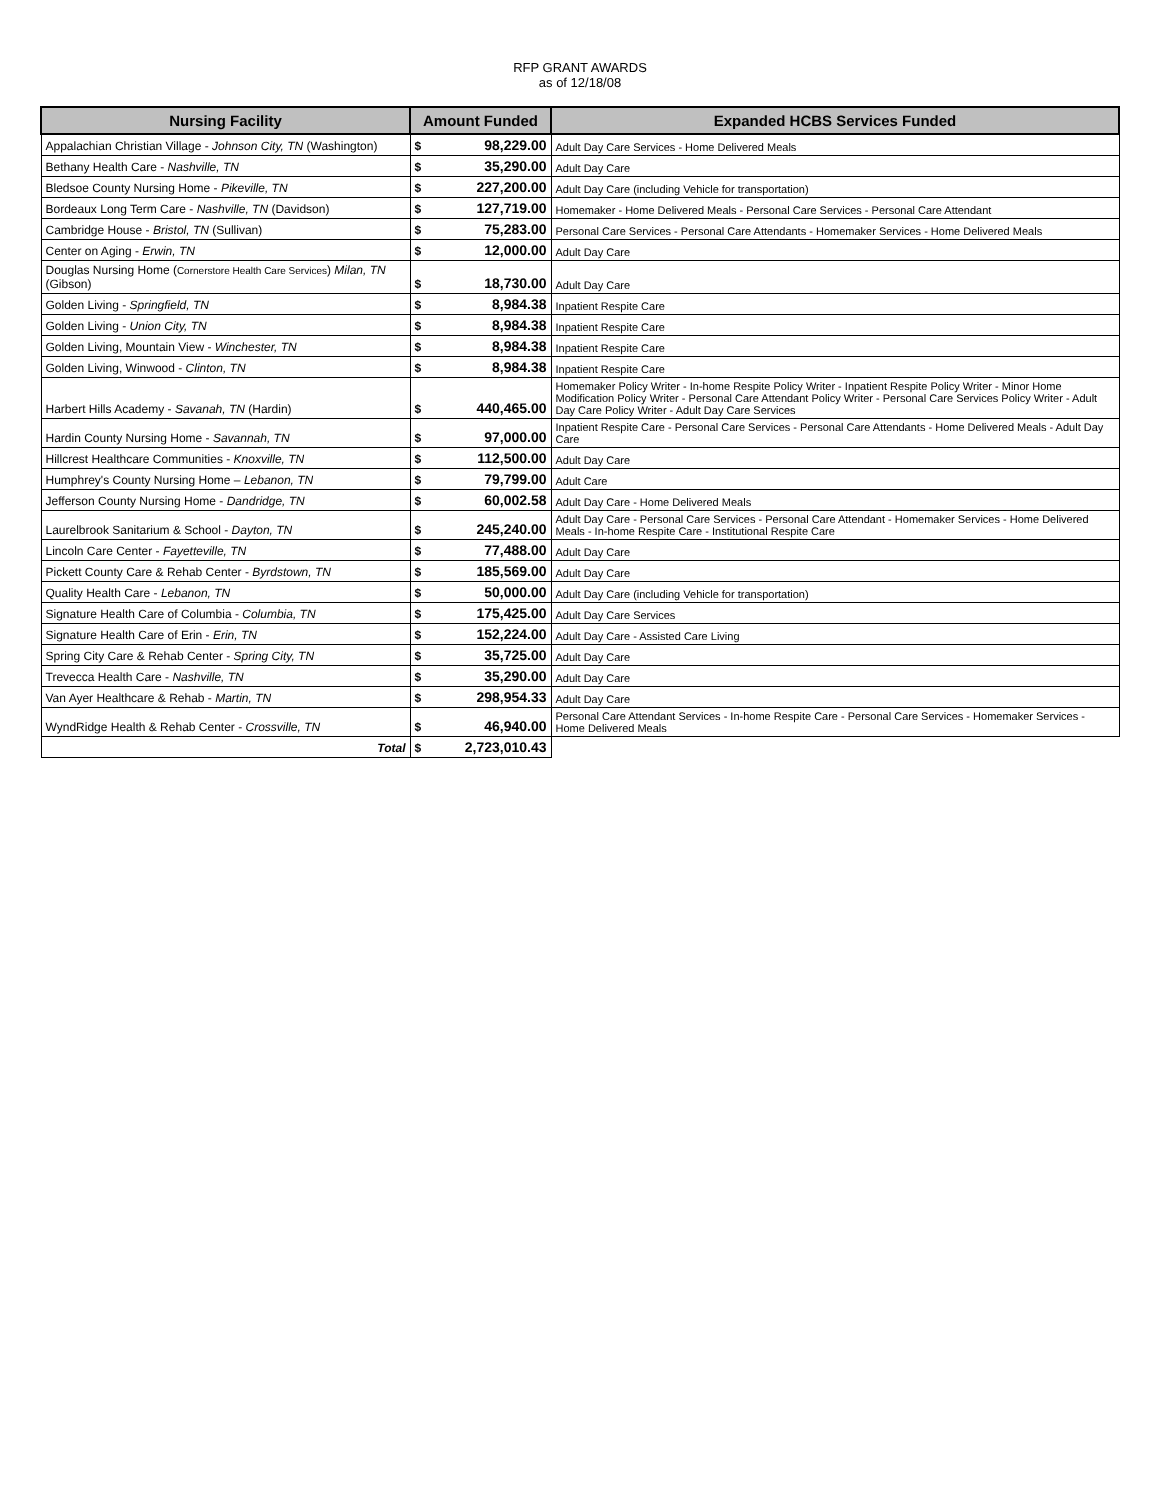RFP GRANT AWARDS
as of 12/18/08
| Nursing Facility | Amount Funded | | Expanded HCBS Services Funded |
| --- | --- | --- | --- |
| Appalachian Christian Village - Johnson City, TN (Washington) | $ | 98,229.00 | Adult Day Care Services - Home Delivered Meals |
| Bethany Health Care - Nashville, TN | $ | 35,290.00 | Adult Day Care |
| Bledsoe County Nursing Home - Pikeville, TN | $ | 227,200.00 | Adult Day Care (including Vehicle for transportation) |
| Bordeaux Long Term Care - Nashville, TN (Davidson) | $ | 127,719.00 | Homemaker - Home Delivered Meals - Personal Care Services - Personal Care Attendant |
| Cambridge House - Bristol, TN (Sullivan) | $ | 75,283.00 | Personal Care Services - Personal Care Attendants - Homemaker Services - Home Delivered Meals |
| Center on Aging - Erwin, TN | $ | 12,000.00 | Adult Day Care |
| Douglas Nursing Home ( Cornerstore Health Care Services ) Milan, TN (Gibson) | $ | 18,730.00 | Adult Day Care |
| Golden Living - Springfield, TN | $ | 8,984.38 | Inpatient Respite Care |
| Golden Living - Union City, TN | $ | 8,984.38 | Inpatient Respite Care |
| Golden Living, Mountain View - Winchester, TN | $ | 8,984.38 | Inpatient Respite Care |
| Golden Living, Winwood - Clinton, TN | $ | 8,984.38 | Inpatient Respite Care |
| Harbert Hills Academy - Savanah, TN (Hardin) | $ | 440,465.00 | Homemaker Policy Writer - In-home Respite Policy Writer - Inpatient Respite Policy Writer - Minor Home Modification Policy Writer - Personal Care Attendant Policy Writer - Personal Care Services Policy Writer - Adult Day Care Policy Writer - Adult Day Care Services |
| Hardin County Nursing Home - Savannah, TN | $ | 97,000.00 | Inpatient Respite Care - Personal Care Services - Personal Care Attendants - Home Delivered Meals - Adult Day Care |
| Hillcrest Healthcare Communities - Knoxville, TN | $ | 112,500.00 | Adult Day Care |
| Humphrey's County Nursing Home – Lebanon, TN | $ | 79,799.00 | Adult Care |
| Jefferson County Nursing Home - Dandridge, TN | $ | 60,002.58 | Adult Day Care - Home Delivered Meals |
| Laurelbrook Sanitarium & School - Dayton, TN | $ | 245,240.00 | Adult Day Care - Personal Care Services - Personal Care Attendant - Homemaker Services - Home Delivered Meals - In-home Respite Care - Institutional Respite Care |
| Lincoln Care Center - Fayetteville, TN | $ | 77,488.00 | Adult Day Care |
| Pickett County Care & Rehab Center - Byrdstown, TN | $ | 185,569.00 | Adult Day Care |
| Quality Health Care - Lebanon, TN | $ | 50,000.00 | Adult Day Care (including Vehicle for transportation) |
| Signature Health Care of Columbia - Columbia, TN | $ | 175,425.00 | Adult Day Care Services |
| Signature Health Care of Erin - Erin, TN | $ | 152,224.00 | Adult Day Care - Assisted Care Living |
| Spring City Care & Rehab Center - Spring City, TN | $ | 35,725.00 | Adult Day Care |
| Trevecca Health Care - Nashville, TN | $ | 35,290.00 | Adult Day Care |
| Van Ayer Healthcare & Rehab - Martin, TN | $ | 298,954.33 | Adult Day Care |
| WyndRidge Health & Rehab Center - Crossville, TN | $ | 46,940.00 | Personal Care Attendant Services - In-home Respite Care - Personal Care Services - Homemaker Services - Home Delivered Meals |
| Total | $ | 2,723,010.43 | |